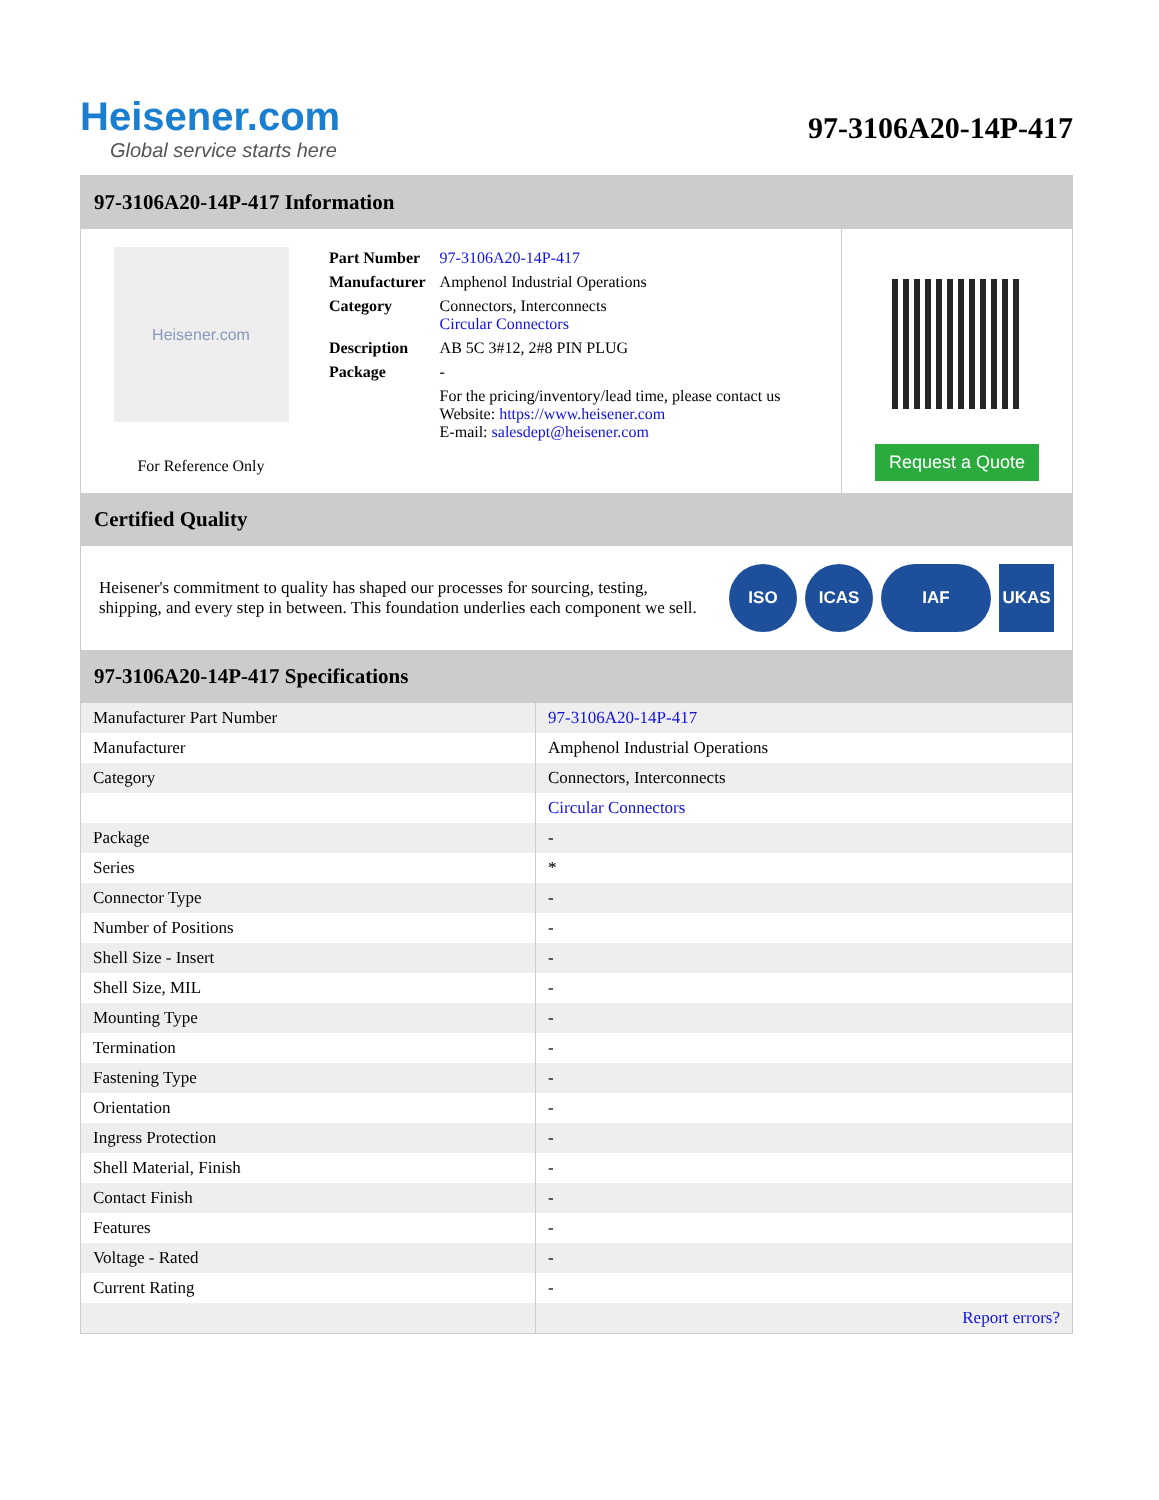Heisener.com
Global service starts here
97-3106A20-14P-417
97-3106A20-14P-417 Information
Heisener.com
For Reference Only
| Part Number | 97-3106A20-14P-417 |
| Manufacturer | Amphenol Industrial Operations |
| Category | Connectors, Interconnects Circular Connectors |
| Description | AB 5C 3#12, 2#8 PIN PLUG |
| Package | - |
| | For the pricing/inventory/lead time, please contact us Website: https://www.heisener.com E-mail: salesdept@heisener.com |
Request a Quote
Certified Quality
Heisener's commitment to quality has shaped our processes for sourcing, testing, shipping, and every step in between. This foundation underlies each component we sell.
ISO ICAS IAF UKAS
97-3106A20-14P-417 Specifications
| Manufacturer Part Number | 97-3106A20-14P-417 |
| Manufacturer | Amphenol Industrial Operations |
| Category | Connectors, Interconnects |
| | Circular Connectors |
| Package | - |
| Series | * |
| Connector Type | - |
| Number of Positions | - |
| Shell Size - Insert | - |
| Shell Size, MIL | - |
| Mounting Type | - |
| Termination | - |
| Fastening Type | - |
| Orientation | - |
| Ingress Protection | - |
| Shell Material, Finish | - |
| Contact Finish | - |
| Features | - |
| Voltage - Rated | - |
| Current Rating | - |
| | Report errors? |